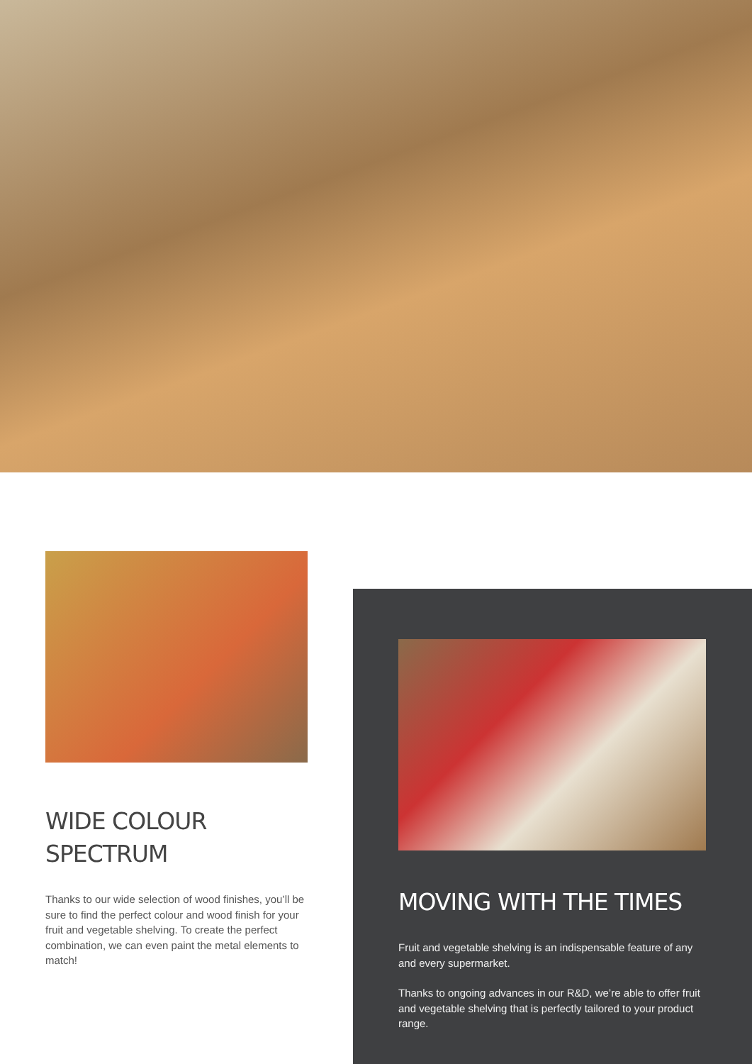WIDE COLOUR
SPECTRUM
Thanks to our wide selection of wood finishes, you’ll be sure to find the perfect colour and wood finish for your fruit and vegetable shelving. To create the perfect combination, we can even paint the metal elements to match!
MOVING WITH THE TIMES
Fruit and vegetable shelving is an indispensable feature of any and every supermarket.
Thanks to ongoing advances in our R&D, we’re able to offer fruit and vegetable shelving that is perfectly tailored to your product range.